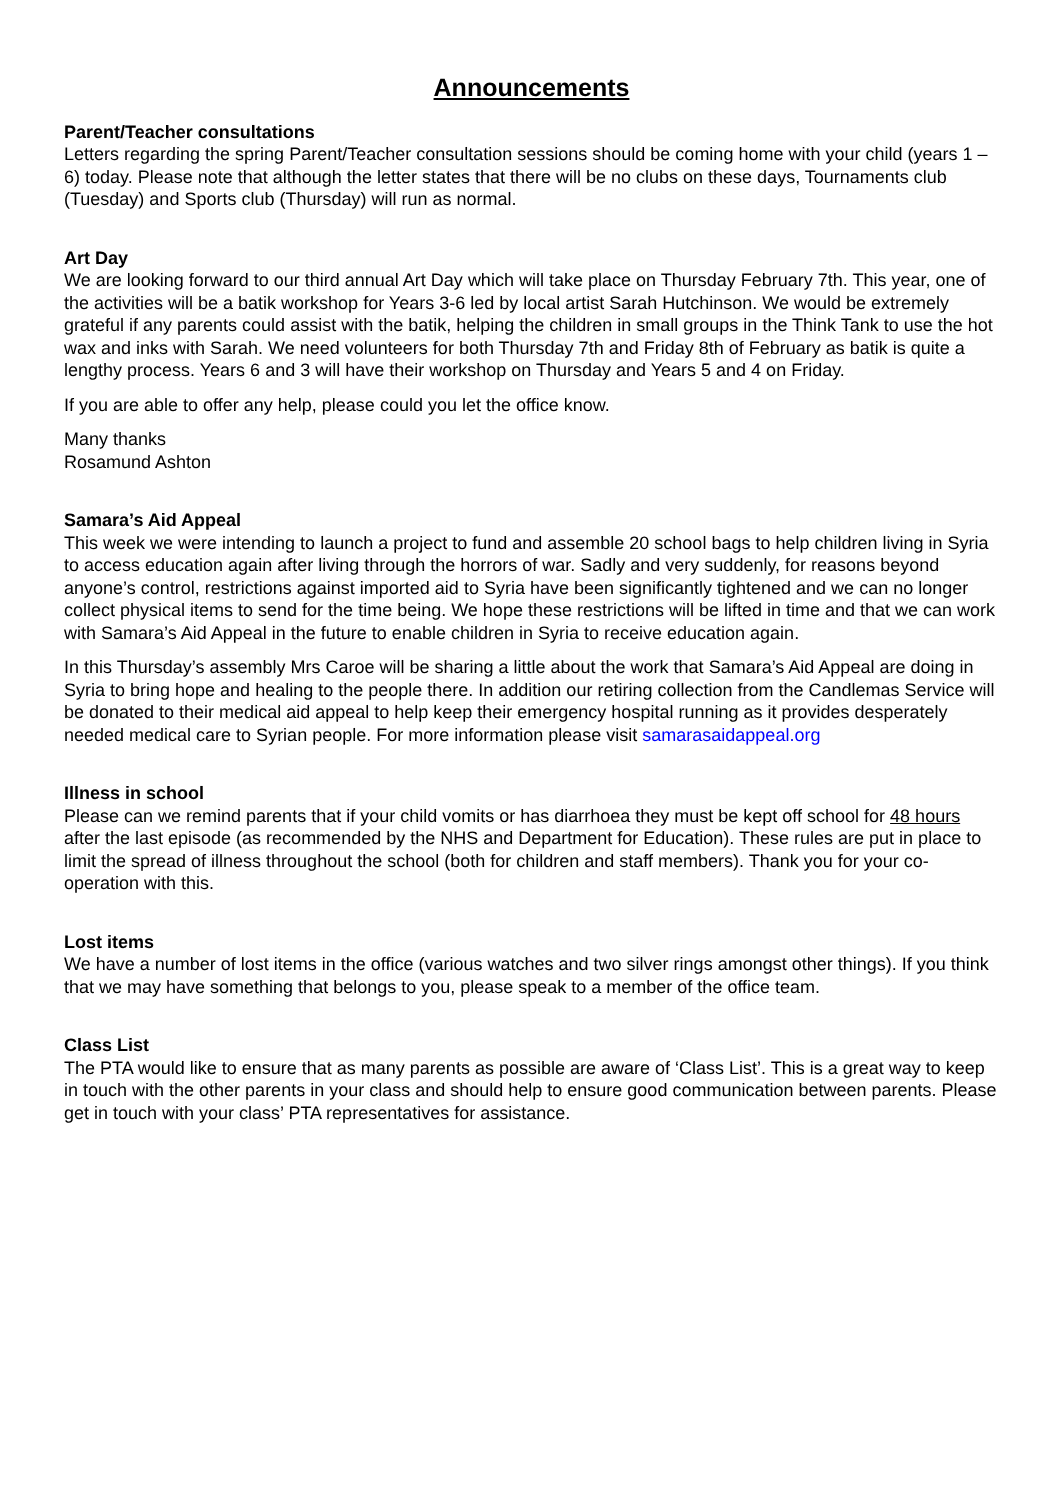Announcements
Parent/Teacher consultations
Letters regarding the spring Parent/Teacher consultation sessions should be coming home with your child (years 1 – 6) today. Please note that although the letter states that there will be no clubs on these days, Tournaments club (Tuesday) and Sports club (Thursday) will run as normal.
Art Day
We are looking forward to our third annual Art Day which will take place on Thursday February 7th. This year, one of the activities will be a batik workshop for Years 3-6 led by local artist Sarah Hutchinson. We would be extremely grateful if any parents could assist with the batik, helping the children in small groups in the Think Tank to use the hot wax and inks with Sarah. We need volunteers for both Thursday 7th and Friday 8th of February as batik is quite a lengthy process. Years 6 and 3 will have their workshop on Thursday and Years 5 and 4 on Friday.
If you are able to offer any help, please could you let the office know.
Many thanks
Rosamund Ashton
Samara’s Aid Appeal
This week we were intending to launch a project to fund and assemble 20 school bags to help children living in Syria to access education again after living through the horrors of war. Sadly and very suddenly, for reasons beyond anyone’s control, restrictions against imported aid to Syria have been significantly tightened and we can no longer collect physical items to send for the time being. We hope these restrictions will be lifted in time and that we can work with Samara’s Aid Appeal in the future to enable children in Syria to receive education again.
In this Thursday’s assembly Mrs Caroe will be sharing a little about the work that Samara’s Aid Appeal are doing in Syria to bring hope and healing to the people there. In addition our retiring collection from the Candlemas Service will be donated to their medical aid appeal to help keep their emergency hospital running as it provides desperately needed medical care to Syrian people. For more information please visit samarasaidappeal.org
Illness in school
Please can we remind parents that if your child vomits or has diarrhoea they must be kept off school for 48 hours after the last episode (as recommended by the NHS and Department for Education). These rules are put in place to limit the spread of illness throughout the school (both for children and staff members). Thank you for your co-operation with this.
Lost items
We have a number of lost items in the office (various watches and two silver rings amongst other things). If you think that we may have something that belongs to you, please speak to a member of the office team.
Class List
The PTA would like to ensure that as many parents as possible are aware of ‘Class List’. This is a great way to keep in touch with the other parents in your class and should help to ensure good communication between parents. Please get in touch with your class’ PTA representatives for assistance.